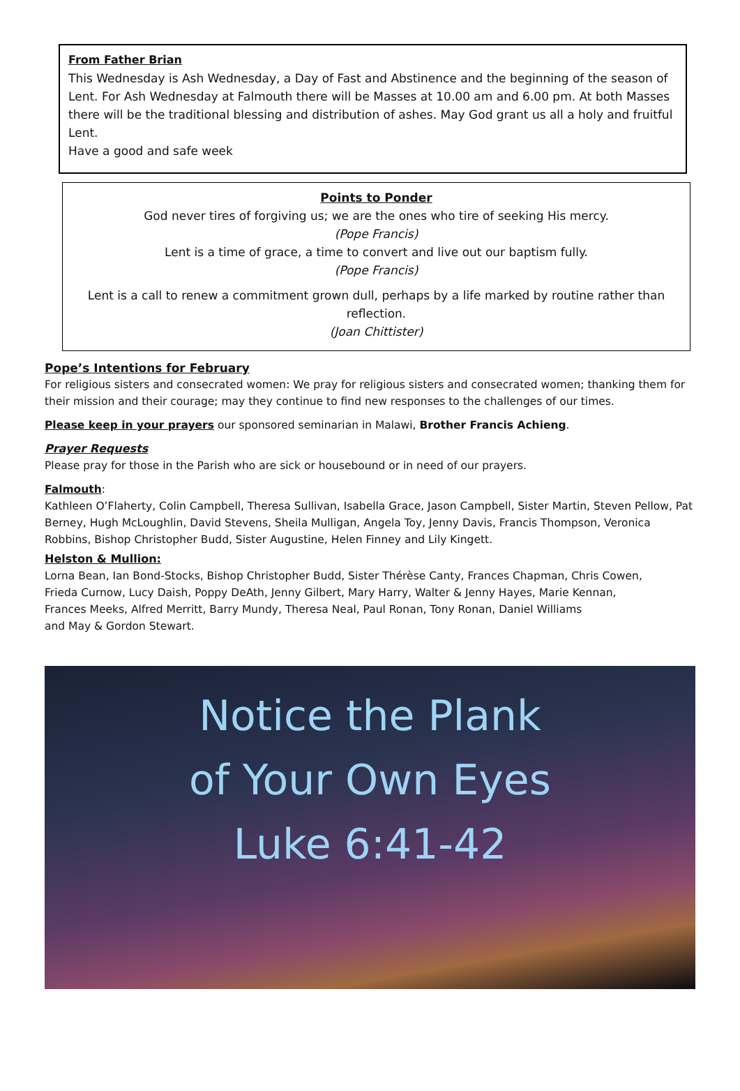From Father Brian
This Wednesday is Ash Wednesday, a Day of Fast and Abstinence and the beginning of the season of Lent. For Ash Wednesday at Falmouth there will be Masses at 10.00 am and 6.00 pm. At both Masses there will be the traditional blessing and distribution of ashes. May God grant us all a holy and fruitful Lent.
Have a good and safe week
Points to Ponder
God never tires of forgiving us; we are the ones who tire of seeking His mercy.
(Pope Francis)
Lent is a time of grace, a time to convert and live out our baptism fully.
(Pope Francis)
Lent is a call to renew a commitment grown dull, perhaps by a life marked by routine rather than reflection.
(Joan Chittister)
Pope’s Intentions for February
For religious sisters and consecrated women: We pray for religious sisters and consecrated women; thanking them for their mission and their courage; may they continue to find new responses to the challenges of our times.
Please keep in your prayers our sponsored seminarian in Malawi, Brother Francis Achieng.
Prayer Requests
Please pray for those in the Parish who are sick or housebound or in need of our prayers.
Falmouth:
Kathleen O’Flaherty, Colin Campbell, Theresa Sullivan, Isabella Grace, Jason Campbell, Sister Martin, Steven Pellow, Pat Berney, Hugh McLoughlin, David Stevens, Sheila Mulligan, Angela Toy, Jenny Davis, Francis Thompson, Veronica Robbins, Bishop Christopher Budd, Sister Augustine, Helen Finney and Lily Kingett.
Helston & Mullion:
Lorna Bean, Ian Bond-Stocks, Bishop Christopher Budd, Sister Thérèse Canty, Frances Chapman, Chris Cowen,
Frieda Curnow, Lucy Daish, Poppy DeAth, Jenny Gilbert, Mary Harry, Walter & Jenny Hayes, Marie Kennan,
Frances Meeks, Alfred Merritt, Barry Mundy, Theresa Neal, Paul Ronan, Tony Ronan, Daniel Williams
and May & Gordon Stewart.
Notice the Plank
of Your Own Eyes
Luke 6:41-42